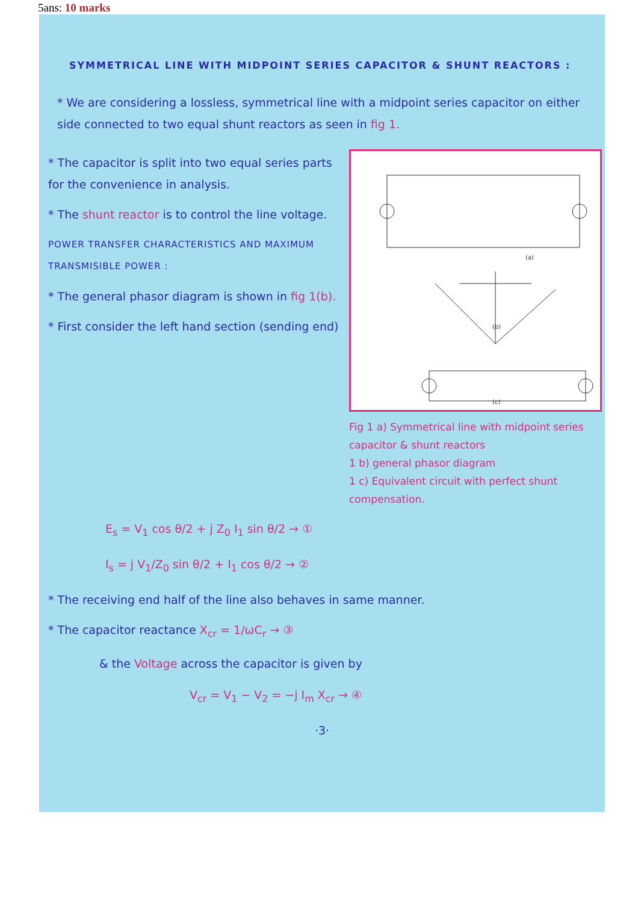5ans: 10 marks
SYMMETRICAL LINE WITH MIDPOINT SERIES CAPACITOR & SHUNT REACTORS :
* We are considering a lossless, symmetrical line with a midpoint series capacitor on either side connected to two equal shunt reactors as seen in fig 1.
* The capacitor is split into two equal series parts for the convenience in analysis.
* The shunt reactor is to control the line voltage.
POWER TRANSFER CHARACTERISTICS AND MAXIMUM TRANSMISIBLE POWER :
* The general phasor diagram is shown in fig 1(b).
* First consider the left hand section (sending end)
(a)
(b)
(c)
Fig 1 a) Symmetrical line with midpoint series capacitor & shunt reactors
1 b) general phasor diagram
1 c) Equivalent circuit with perfect shunt compensation.
E<sub>s</sub> = V<sub>1</sub> cos θ/2 + j Z<sub>0</sub> I<sub>1</sub> sin θ/2 → ①
I<sub>s</sub> = j V<sub>1</sub>/Z<sub>0</sub> sin θ/2 + I<sub>1</sub> cos θ/2 → ②
* The receiving end half of the line also behaves in same manner.
* The capacitor reactance X<sub>cr</sub> = 1/ωC<sub>r</sub> → ③
& the Voltage across the capacitor is given by
V<sub>cr</sub> = V<sub>1</sub> − V<sub>2</sub> = −j I<sub>m</sub> X<sub>cr</sub> → ④
·3·